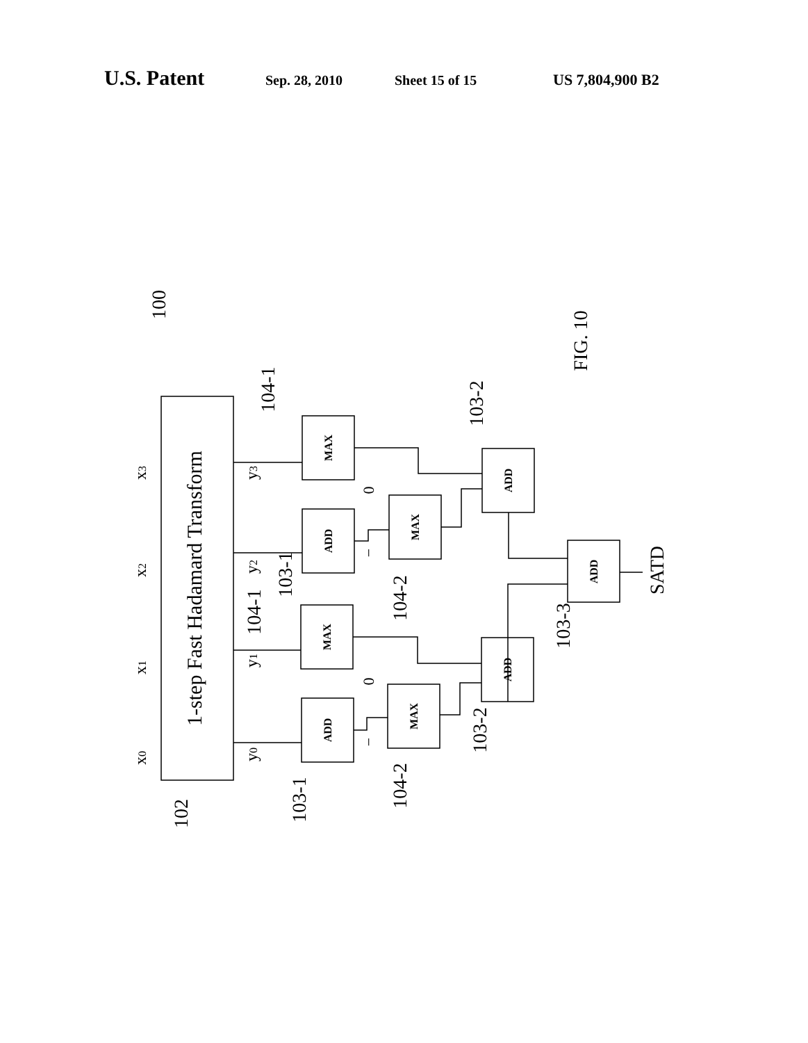U.S. Patent Sep. 28, 2010 Sheet 15 of 15 US 7,804,900 B2
1-step Fast Hadamard Transform
MAX
ADD
MAX
ADD
MAX
MAX
ADD
ADD
ADD
100
FIG. 10
x3
x2
x1
x0
y3
y2
y1
y0
102
104-1
103-2
104-1
103-1
0
−
0
−
104-2
SATD
103-3
103-2
103-1
104-2